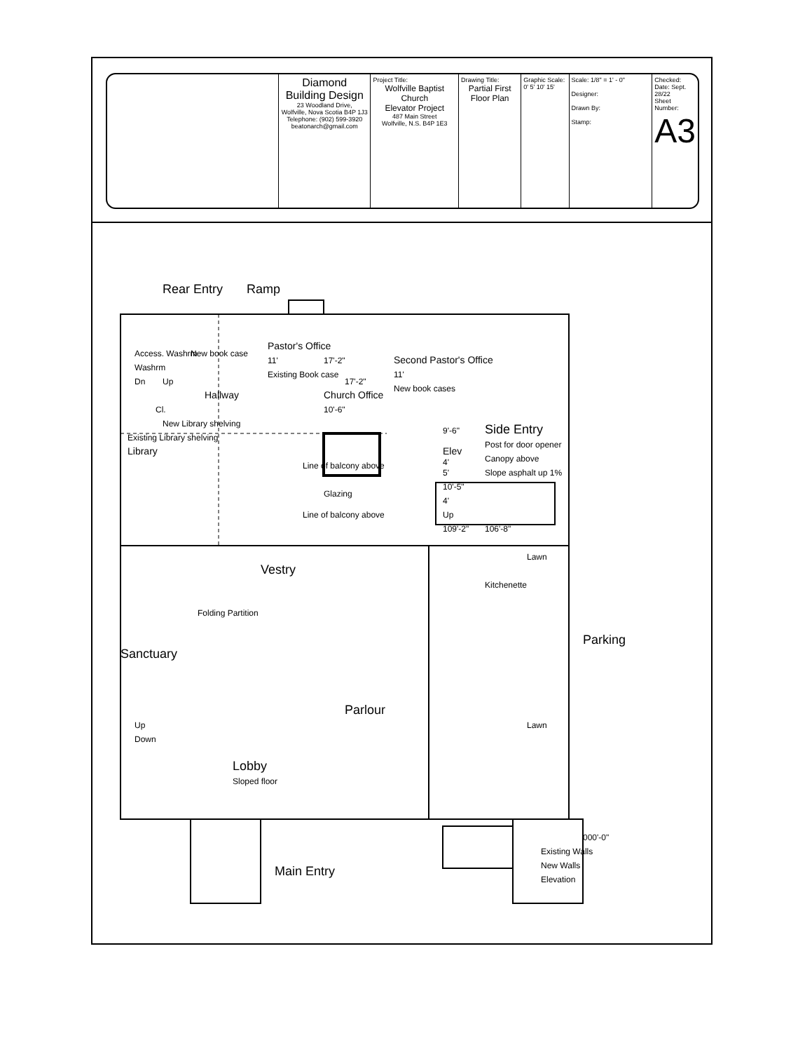| | Diamond Building Design 23 Woodland Drive, Wolfville, Nova Scotia B4P 1J3 Telephone: (902) 599-3920 beatonarch@gmail.com | Project Title: Wolfville Baptist Church Elevator Project 487 Main Street Wolfville, N.S. B4P 1E3 | Drawing Title: Partial First Floor Plan | Graphic Scale: 0' 5' 10' 15' | Scale: 1/8" = 1' - 0" Designer: Drawn By: Stamp: | Checked: Date: Sept. 28/22 Sheet Number: A3 |
Rear Entry
Ramp
Access. Washrm
Washrm
Dn
Up
New book case
Hallway
Cl.
New Library shelving
Existing Library shelving
Library
Pastor's Office
11'
Existing Book case
17'-2"
Church Office
10'-6"
Glazing
17'-2"
Second Pastor's Office
11'
New book cases
9'-6"
Elev
4'
5'
10'-5"
4'
Up
109'-2"
106'-8"
Side Entry
Post for door opener
Canopy above
Slope asphalt up 1%
Line of balcony above
Line of balcony above
Vestry
Folding Partition
Sanctuary
Kitchenette
Parlour
Up
Down
Lobby
Sloped floor
Lawn
Lawn
Parking
Main Entry
000'-0"
Existing Walls
New Walls
Elevation